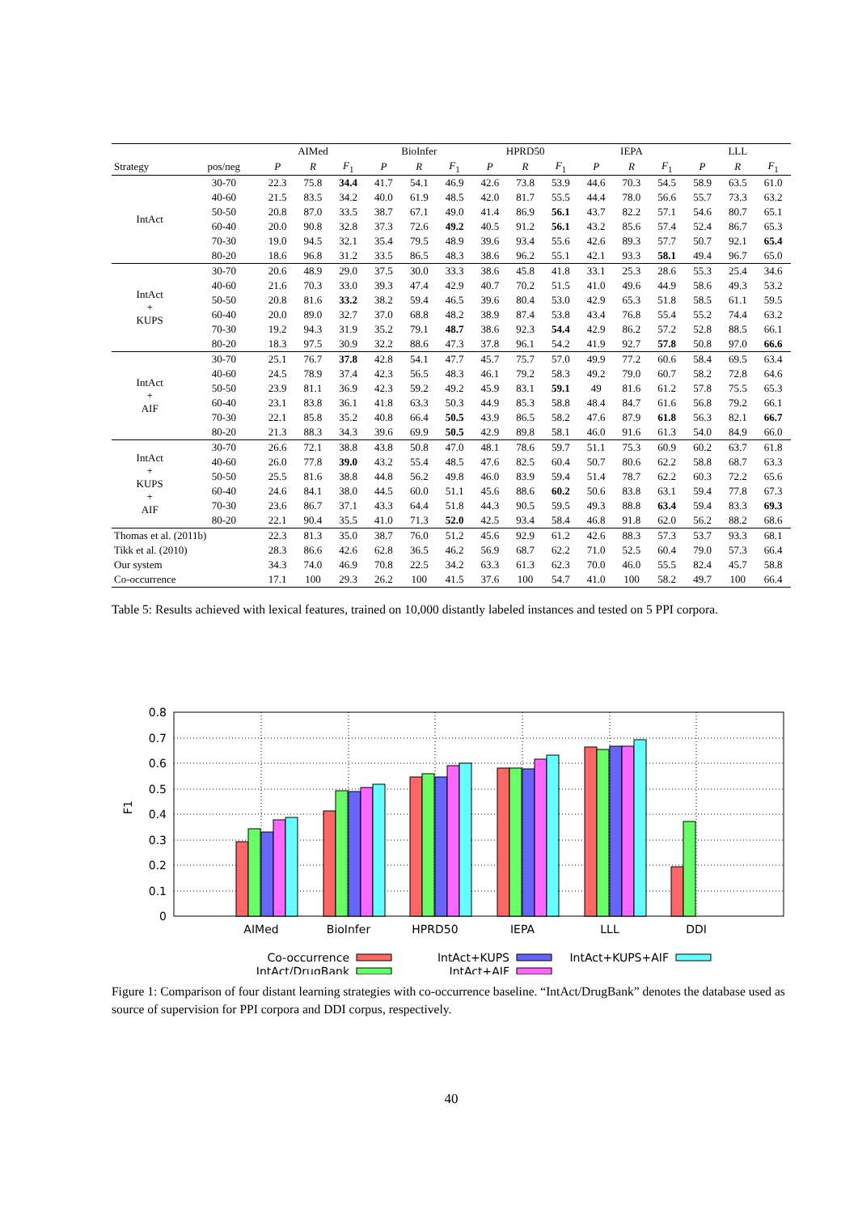| | | AIMed | | | BioInfer | | | HPRD50 | | | IEPA | | | LLL | | |
| --- | --- | --- | --- | --- | --- | --- | --- | --- | --- | --- | --- | --- | --- | --- | --- | --- |
| Strategy | pos/neg | P | R | F<sub>1</sub> | P | R | F<sub>1</sub> | P | R | F<sub>1</sub> | P | R | F<sub>1</sub> | P | R | F<sub>1</sub> |
| IntAct | 30-70 | 22.3 | 75.8 | 34.4 | 41.7 | 54.1 | 46.9 | 42.6 | 73.8 | 53.9 | 44.6 | 70.3 | 54.5 | 58.9 | 63.5 | 61.0 |
| | 40-60 | 21.5 | 83.5 | 34.2 | 40.0 | 61.9 | 48.5 | 42.0 | 81.7 | 55.5 | 44.4 | 78.0 | 56.6 | 55.7 | 73.3 | 63.2 |
| | 50-50 | 20.8 | 87.0 | 33.5 | 38.7 | 67.1 | 49.0 | 41.4 | 86.9 | 56.1 | 43.7 | 82.2 | 57.1 | 54.6 | 80.7 | 65.1 |
| | 60-40 | 20.0 | 90.8 | 32.8 | 37.3 | 72.6 | 49.2 | 40.5 | 91.2 | 56.1 | 43.2 | 85.6 | 57.4 | 52.4 | 86.7 | 65.3 |
| | 70-30 | 19.0 | 94.5 | 32.1 | 35.4 | 79.5 | 48.9 | 39.6 | 93.4 | 55.6 | 42.6 | 89.3 | 57.7 | 50.7 | 92.1 | 65.4 |
| | 80-20 | 18.6 | 96.8 | 31.2 | 33.5 | 86.5 | 48.3 | 38.6 | 96.2 | 55.1 | 42.1 | 93.3 | 58.1 | 49.4 | 96.7 | 65.0 |
| IntAct + KUPS | 30-70 | 20.6 | 48.9 | 29.0 | 37.5 | 30.0 | 33.3 | 38.6 | 45.8 | 41.8 | 33.1 | 25.3 | 28.6 | 55.3 | 25.4 | 34.6 |
| | 40-60 | 21.6 | 70.3 | 33.0 | 39.3 | 47.4 | 42.9 | 40.7 | 70.2 | 51.5 | 41.0 | 49.6 | 44.9 | 58.6 | 49.3 | 53.2 |
| | 50-50 | 20.8 | 81.6 | 33.2 | 38.2 | 59.4 | 46.5 | 39.6 | 80.4 | 53.0 | 42.9 | 65.3 | 51.8 | 58.5 | 61.1 | 59.5 |
| | 60-40 | 20.0 | 89.0 | 32.7 | 37.0 | 68.8 | 48.2 | 38.9 | 87.4 | 53.8 | 43.4 | 76.8 | 55.4 | 55.2 | 74.4 | 63.2 |
| | 70-30 | 19.2 | 94.3 | 31.9 | 35.2 | 79.1 | 48.7 | 38.6 | 92.3 | 54.4 | 42.9 | 86.2 | 57.2 | 52.8 | 88.5 | 66.1 |
| | 80-20 | 18.3 | 97.5 | 30.9 | 32.2 | 88.6 | 47.3 | 37.8 | 96.1 | 54.2 | 41.9 | 92.7 | 57.8 | 50.8 | 97.0 | 66.6 |
| IntAct + AIF | 30-70 | 25.1 | 76.7 | 37.8 | 42.8 | 54.1 | 47.7 | 45.7 | 75.7 | 57.0 | 49.9 | 77.2 | 60.6 | 58.4 | 69.5 | 63.4 |
| | 40-60 | 24.5 | 78.9 | 37.4 | 42.3 | 56.5 | 48.3 | 46.1 | 79.2 | 58.3 | 49.2 | 79.0 | 60.7 | 58.2 | 72.8 | 64.6 |
| | 50-50 | 23.9 | 81.1 | 36.9 | 42.3 | 59.2 | 49.2 | 45.9 | 83.1 | 59.1 | 49 | 81.6 | 61.2 | 57.8 | 75.5 | 65.3 |
| | 60-40 | 23.1 | 83.8 | 36.1 | 41.8 | 63.3 | 50.3 | 44.9 | 85.3 | 58.8 | 48.4 | 84.7 | 61.6 | 56.8 | 79.2 | 66.1 |
| | 70-30 | 22.1 | 85.8 | 35.2 | 40.8 | 66.4 | 50.5 | 43.9 | 86.5 | 58.2 | 47.6 | 87.9 | 61.8 | 56.3 | 82.1 | 66.7 |
| | 80-20 | 21.3 | 88.3 | 34.3 | 39.6 | 69.9 | 50.5 | 42.9 | 89.8 | 58.1 | 46.0 | 91.6 | 61.3 | 54.0 | 84.9 | 66.0 |
| IntAct + KUPS + AIF | 30-70 | 26.6 | 72.1 | 38.8 | 43.8 | 50.8 | 47.0 | 48.1 | 78.6 | 59.7 | 51.1 | 75.3 | 60.9 | 60.2 | 63.7 | 61.8 |
| | 40-60 | 26.0 | 77.8 | 39.0 | 43.2 | 55.4 | 48.5 | 47.6 | 82.5 | 60.4 | 50.7 | 80.6 | 62.2 | 58.8 | 68.7 | 63.3 |
| | 50-50 | 25.5 | 81.6 | 38.8 | 44.8 | 56.2 | 49.8 | 46.0 | 83.9 | 59.4 | 51.4 | 78.7 | 62.2 | 60.3 | 72.2 | 65.6 |
| | 60-40 | 24.6 | 84.1 | 38.0 | 44.5 | 60.0 | 51.1 | 45.6 | 88.6 | 60.2 | 50.6 | 83.8 | 63.1 | 59.4 | 77.8 | 67.3 |
| | 70-30 | 23.6 | 86.7 | 37.1 | 43.3 | 64.4 | 51.8 | 44.3 | 90.5 | 59.5 | 49.3 | 88.8 | 63.4 | 59.4 | 83.3 | 69.3 |
| | 80-20 | 22.1 | 90.4 | 35.5 | 41.0 | 71.3 | 52.0 | 42.5 | 93.4 | 58.4 | 46.8 | 91.8 | 62.0 | 56.2 | 88.2 | 68.6 |
| Thomas et al. (2011b) | | 22.3 | 81.3 | 35.0 | 38.7 | 76.0 | 51.2 | 45.6 | 92.9 | 61.2 | 42.6 | 88.3 | 57.3 | 53.7 | 93.3 | 68.1 |
| Tikk et al. (2010) | | 28.3 | 86.6 | 42.6 | 62.8 | 36.5 | 46.2 | 56.9 | 68.7 | 62.2 | 71.0 | 52.5 | 60.4 | 79.0 | 57.3 | 66.4 |
| Our system | | 34.3 | 74.0 | 46.9 | 70.8 | 22.5 | 34.2 | 63.3 | 61.3 | 62.3 | 70.0 | 46.0 | 55.5 | 82.4 | 45.7 | 58.8 |
| Co-occurrence | | 17.1 | 100 | 29.3 | 26.2 | 100 | 41.5 | 37.6 | 100 | 54.7 | 41.0 | 100 | 58.2 | 49.7 | 100 | 66.4 |
Table 5: Results achieved with lexical features, trained on 10,000 distantly labeled instances and tested on 5 PPI corpora.
0.8
0.7
0.6
0.5
0.4
0.3
0.2
0.1
0
F1
AIMed
BioInfer
HPRD50
IEPA
LLL
DDI
Co-occurrence
IntAct/DrugBank
IntAct+KUPS
IntAct+AIF
IntAct+KUPS+AIF
Figure 1: Comparison of four distant learning strategies with co-occurrence baseline. “IntAct/DrugBank” denotes the database used as source of supervision for PPI corpora and DDI corpus, respectively.
40